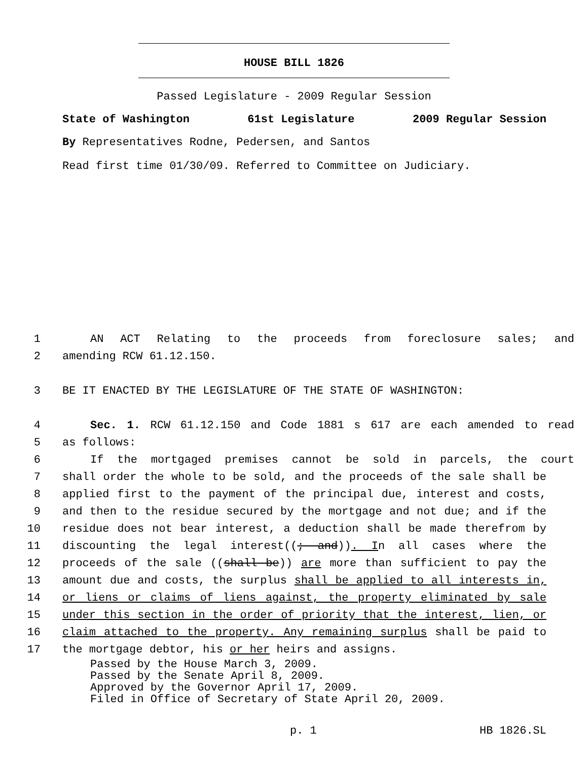HOUSE BILL 1826
Passed Legislature - 2009 Regular Session
State of Washington 61st Legislature 2009 Regular Session
By Representatives Rodne, Pedersen, and Santos
Read first time 01/30/09. Referred to Committee on Judiciary.
1 AN ACT Relating to the proceeds from foreclosure sales; and
2 amending RCW 61.12.150.
3 BE IT ENACTED BY THE LEGISLATURE OF THE STATE OF WASHINGTON:
4 Sec. 1. RCW 61.12.150 and Code 1881 s 617 are each amended to read
5 as follows:
6 If the mortgaged premises cannot be sold in parcels, the court
7 shall order the whole to be sold, and the proceeds of the sale shall be
8 applied first to the payment of the principal due, interest and costs,
9 and then to the residue secured by the mortgage and not due; and if the
10 residue does not bear interest, a deduction shall be made therefrom by
11 discounting the legal interest((; and)). In all cases where the
12 proceeds of the sale ((shall be)) are more than sufficient to pay the
13 amount due and costs, the surplus shall be applied to all interests in,
14 or liens or claims of liens against, the property eliminated by sale
15 under this section in the order of priority that the interest, lien, or
16 claim attached to the property. Any remaining surplus shall be paid to
17 the mortgage debtor, his or her heirs and assigns.
Passed by the House March 3, 2009.
Passed by the Senate April 8, 2009.
Approved by the Governor April 17, 2009.
Filed in Office of Secretary of State April 20, 2009.
p. 1 HB 1826.SL